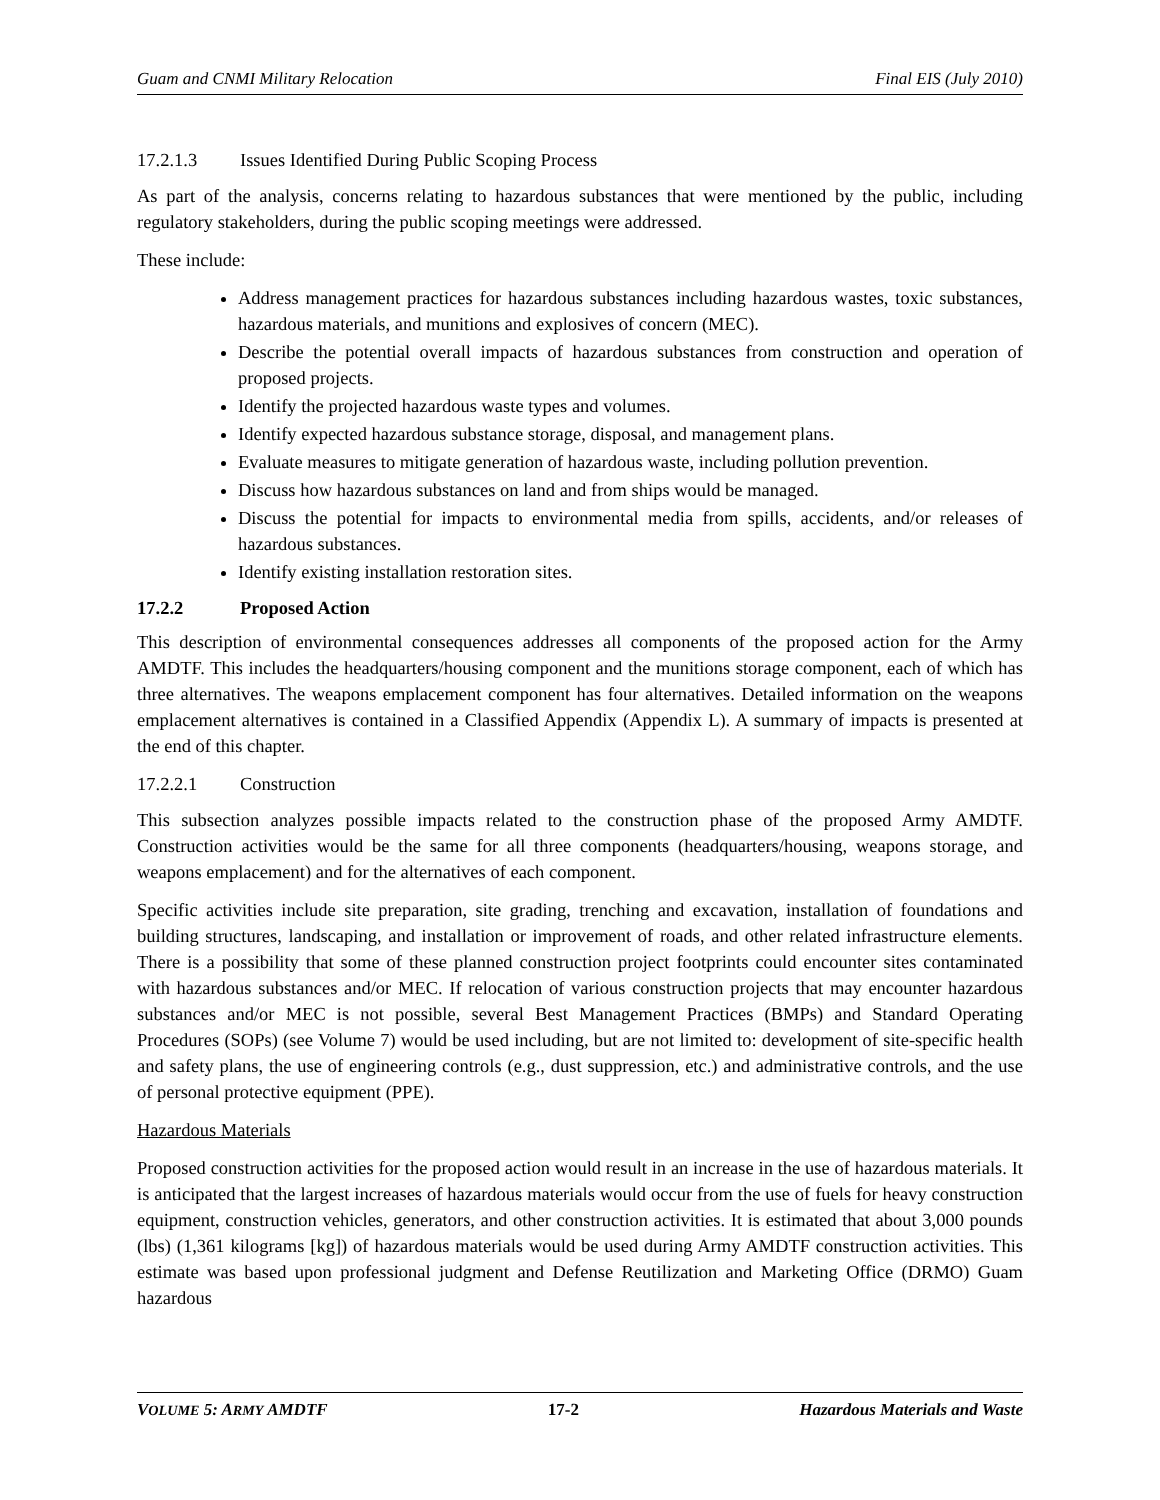Guam and CNMI Military Relocation Final EIS (July 2010)
17.2.1.3 Issues Identified During Public Scoping Process
As part of the analysis, concerns relating to hazardous substances that were mentioned by the public, including regulatory stakeholders, during the public scoping meetings were addressed.
These include:
Address management practices for hazardous substances including hazardous wastes, toxic substances, hazardous materials, and munitions and explosives of concern (MEC).
Describe the potential overall impacts of hazardous substances from construction and operation of proposed projects.
Identify the projected hazardous waste types and volumes.
Identify expected hazardous substance storage, disposal, and management plans.
Evaluate measures to mitigate generation of hazardous waste, including pollution prevention.
Discuss how hazardous substances on land and from ships would be managed.
Discuss the potential for impacts to environmental media from spills, accidents, and/or releases of hazardous substances.
Identify existing installation restoration sites.
17.2.2 Proposed Action
This description of environmental consequences addresses all components of the proposed action for the Army AMDTF. This includes the headquarters/housing component and the munitions storage component, each of which has three alternatives. The weapons emplacement component has four alternatives. Detailed information on the weapons emplacement alternatives is contained in a Classified Appendix (Appendix L). A summary of impacts is presented at the end of this chapter.
17.2.2.1 Construction
This subsection analyzes possible impacts related to the construction phase of the proposed Army AMDTF. Construction activities would be the same for all three components (headquarters/housing, weapons storage, and weapons emplacement) and for the alternatives of each component.
Specific activities include site preparation, site grading, trenching and excavation, installation of foundations and building structures, landscaping, and installation or improvement of roads, and other related infrastructure elements. There is a possibility that some of these planned construction project footprints could encounter sites contaminated with hazardous substances and/or MEC. If relocation of various construction projects that may encounter hazardous substances and/or MEC is not possible, several Best Management Practices (BMPs) and Standard Operating Procedures (SOPs) (see Volume 7) would be used including, but are not limited to: development of site-specific health and safety plans, the use of engineering controls (e.g., dust suppression, etc.) and administrative controls, and the use of personal protective equipment (PPE).
Hazardous Materials
Proposed construction activities for the proposed action would result in an increase in the use of hazardous materials. It is anticipated that the largest increases of hazardous materials would occur from the use of fuels for heavy construction equipment, construction vehicles, generators, and other construction activities. It is estimated that about 3,000 pounds (lbs) (1,361 kilograms [kg]) of hazardous materials would be used during Army AMDTF construction activities. This estimate was based upon professional judgment and Defense Reutilization and Marketing Office (DRMO) Guam hazardous
VOLUME 5: ARMY AMDTF 17-2 Hazardous Materials and Waste